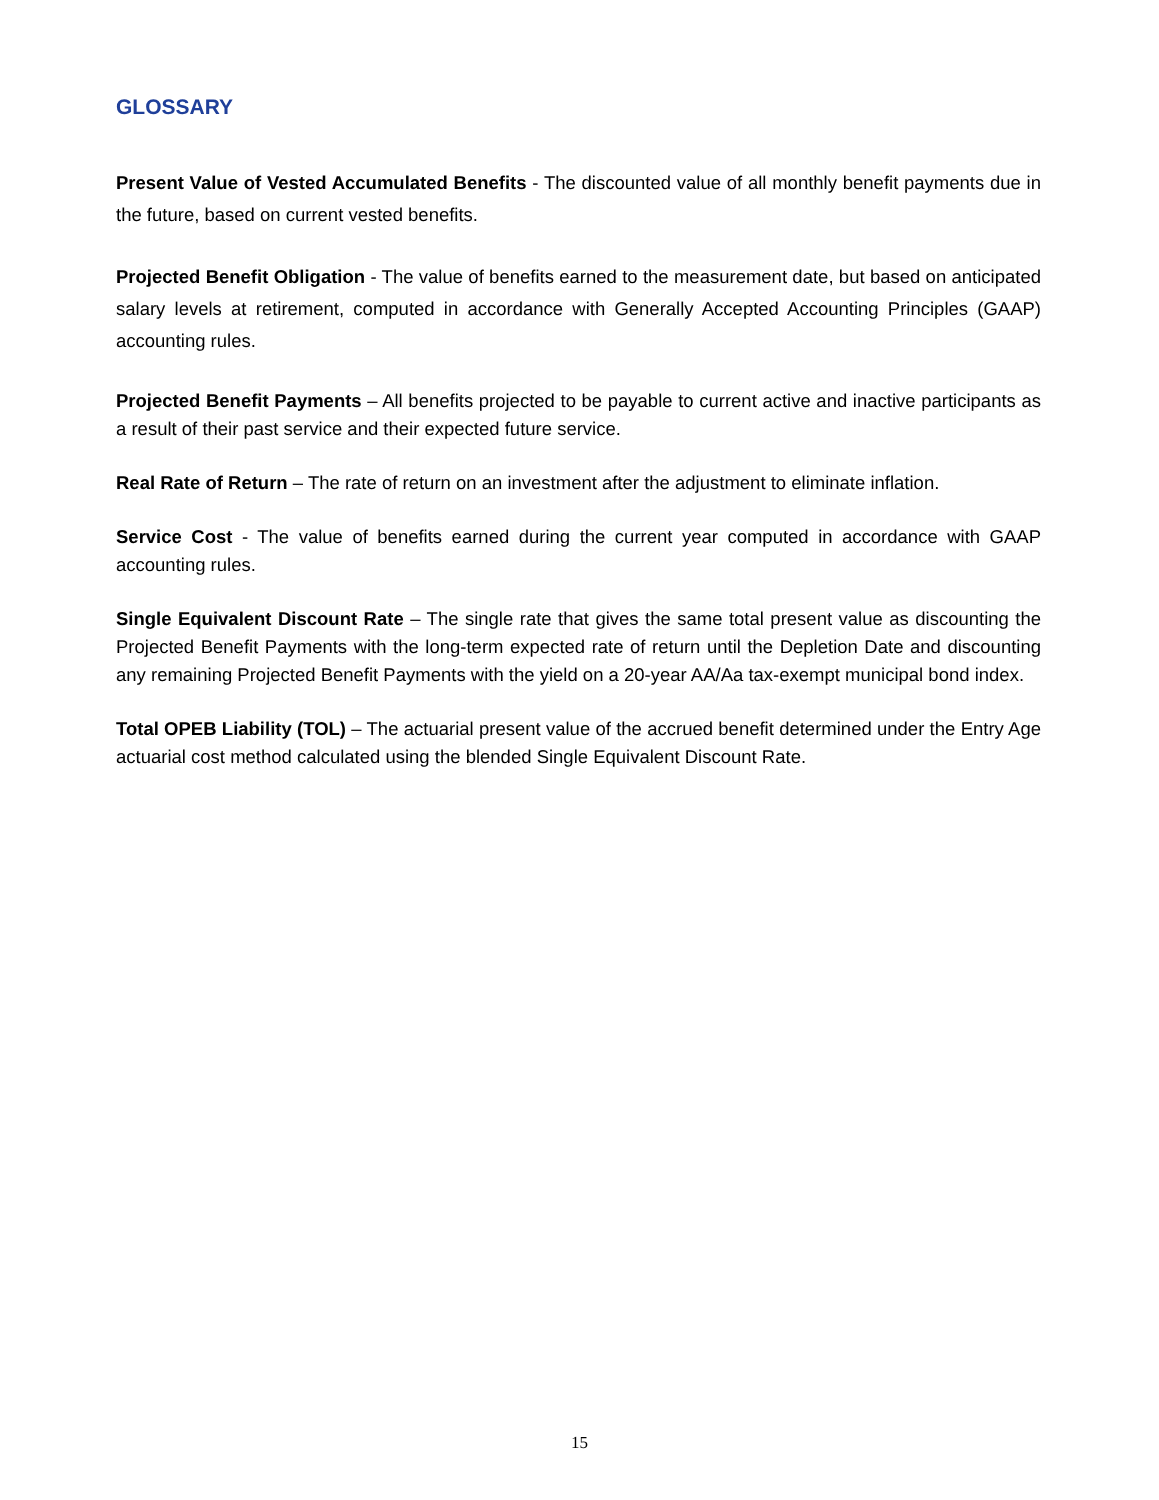GLOSSARY
Present Value of Vested Accumulated Benefits - The discounted value of all monthly benefit payments due in the future, based on current vested benefits.
Projected Benefit Obligation - The value of benefits earned to the measurement date, but based on anticipated salary levels at retirement, computed in accordance with Generally Accepted Accounting Principles (GAAP) accounting rules.
Projected Benefit Payments – All benefits projected to be payable to current active and inactive participants as a result of their past service and their expected future service.
Real Rate of Return – The rate of return on an investment after the adjustment to eliminate inflation.
Service Cost - The value of benefits earned during the current year computed in accordance with GAAP accounting rules.
Single Equivalent Discount Rate – The single rate that gives the same total present value as discounting the Projected Benefit Payments with the long-term expected rate of return until the Depletion Date and discounting any remaining Projected Benefit Payments with the yield on a 20-year AA/Aa tax-exempt municipal bond index.
Total OPEB Liability (TOL) – The actuarial present value of the accrued benefit determined under the Entry Age actuarial cost method calculated using the blended Single Equivalent Discount Rate.
15